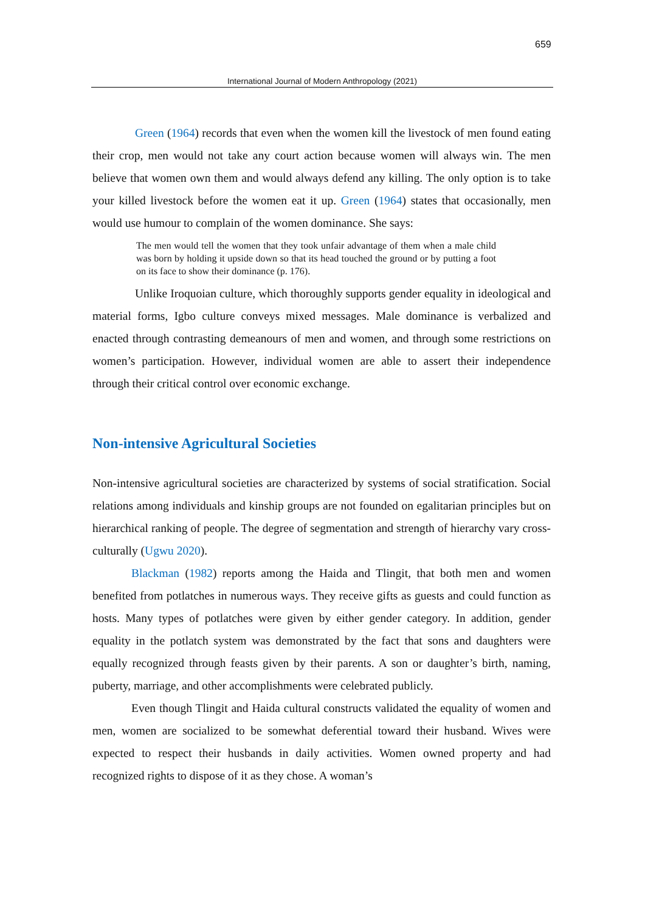659
International Journal of Modern Anthropology (2021)
Green (1964) records that even when the women kill the livestock of men found eating their crop, men would not take any court action because women will always win. The men believe that women own them and would always defend any killing. The only option is to take your killed livestock before the women eat it up. Green (1964) states that occasionally, men would use humour to complain of the women dominance. She says:
The men would tell the women that they took unfair advantage of them when a male child was born by holding it upside down so that its head touched the ground or by putting a foot on its face to show their dominance (p. 176).
Unlike Iroquoian culture, which thoroughly supports gender equality in ideological and material forms, Igbo culture conveys mixed messages. Male dominance is verbalized and enacted through contrasting demeanours of men and women, and through some restrictions on women’s participation. However, individual women are able to assert their independence through their critical control over economic exchange.
Non-intensive Agricultural Societies
Non-intensive agricultural societies are characterized by systems of social stratification. Social relations among individuals and kinship groups are not founded on egalitarian principles but on hierarchical ranking of people. The degree of segmentation and strength of hierarchy vary cross-culturally (Ugwu 2020).
Blackman (1982) reports among the Haida and Tlingit, that both men and women benefited from potlatches in numerous ways. They receive gifts as guests and could function as hosts. Many types of potlatches were given by either gender category. In addition, gender equality in the potlatch system was demonstrated by the fact that sons and daughters were equally recognized through feasts given by their parents. A son or daughter’s birth, naming, puberty, marriage, and other accomplishments were celebrated publicly.
Even though Tlingit and Haida cultural constructs validated the equality of women and men, women are socialized to be somewhat deferential toward their husband. Wives were expected to respect their husbands in daily activities. Women owned property and had recognized rights to dispose of it as they chose. A woman’s